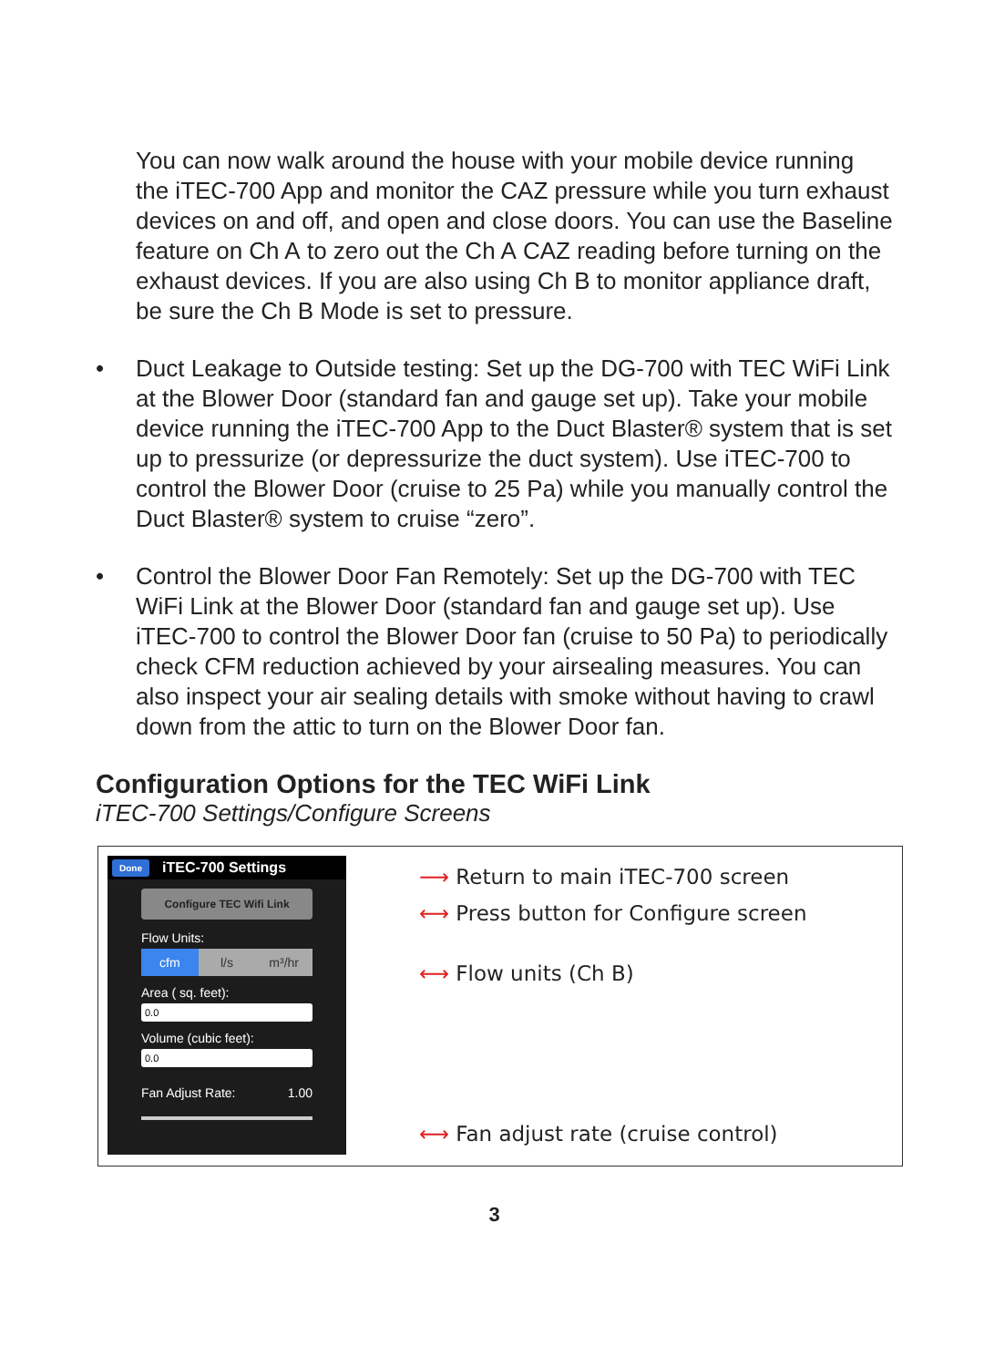You can now walk around the house with your mobile device running the iTEC-700 App and monitor the CAZ pressure while you turn exhaust devices on and off, and open and close doors. You can use the Baseline feature on Ch A to zero out the Ch A CAZ reading before turning on the exhaust devices. If you are also using Ch B to monitor appliance draft, be sure the Ch B Mode is set to pressure.
• Duct Leakage to Outside testing: Set up the DG-700 with TEC WiFi Link at the Blower Door (standard fan and gauge set up). Take your mobile device running the iTEC-700 App to the Duct Blaster® system that is set up to pressurize (or depressurize the duct system). Use iTEC-700 to control the Blower Door (cruise to 25 Pa) while you manually control the Duct Blaster® system to cruise “zero”.
• Control the Blower Door Fan Remotely: Set up the DG-700 with TEC WiFi Link at the Blower Door (standard fan and gauge set up). Use iTEC-700 to control the Blower Door fan (cruise to 50 Pa) to periodically check CFM reduction achieved by your airsealing measures. You can also inspect your air sealing details with smoke without having to crawl down from the attic to turn on the Blower Door fan.
Configuration Options for the TEC WiFi Link
iTEC-700 Settings/Configure Screens
Done iTEC-700 Settings
Configure TEC Wifi Link
Flow Units:
cfm l/s m³/hr
Area ( sq. feet):
0.0
Volume (cubic feet):
0.0
Fan Adjust Rate: 1.00
⟶ Return to main iTEC-700 screen
⟷ Press button for Configure screen
⟷ Flow units (Ch B)
⟷ Fan adjust rate (cruise control)
3